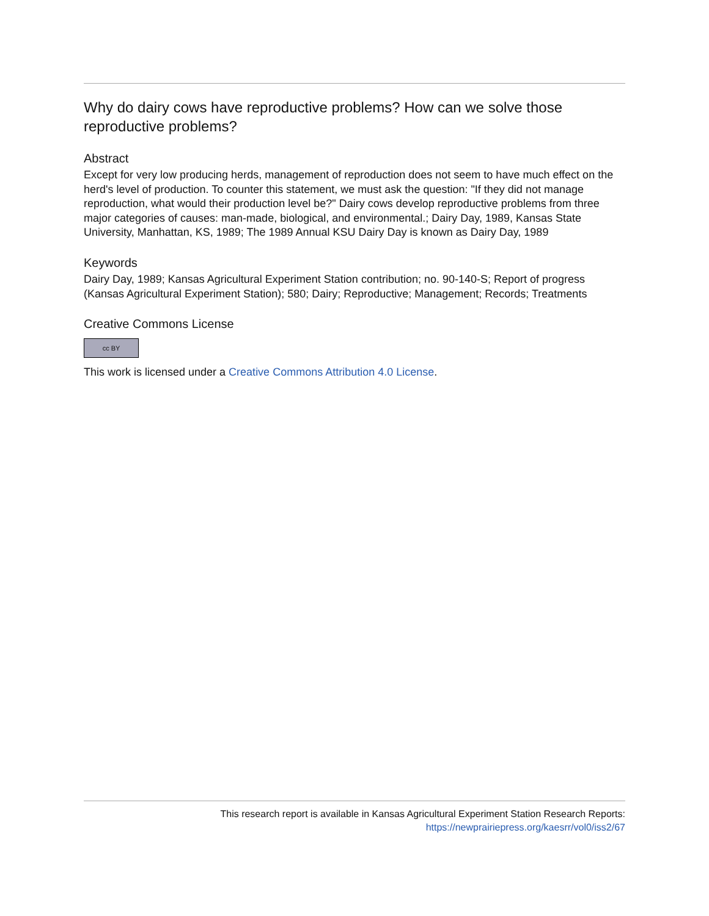Why do dairy cows have reproductive problems? How can we solve those reproductive problems?
Abstract
Except for very low producing herds, management of reproduction does not seem to have much effect on the herd's level of production. To counter this statement, we must ask the question: "If they did not manage reproduction, what would their production level be?" Dairy cows develop reproductive problems from three major categories of causes: man-made, biological, and environmental.; Dairy Day, 1989, Kansas State University, Manhattan, KS, 1989; The 1989 Annual KSU Dairy Day is known as Dairy Day, 1989
Keywords
Dairy Day, 1989; Kansas Agricultural Experiment Station contribution; no. 90-140-S; Report of progress (Kansas Agricultural Experiment Station); 580; Dairy; Reproductive; Management; Records; Treatments
Creative Commons License
cc BY
This work is licensed under a Creative Commons Attribution 4.0 License.
This research report is available in Kansas Agricultural Experiment Station Research Reports:
https://newprairiepress.org/kaesrr/vol0/iss2/67